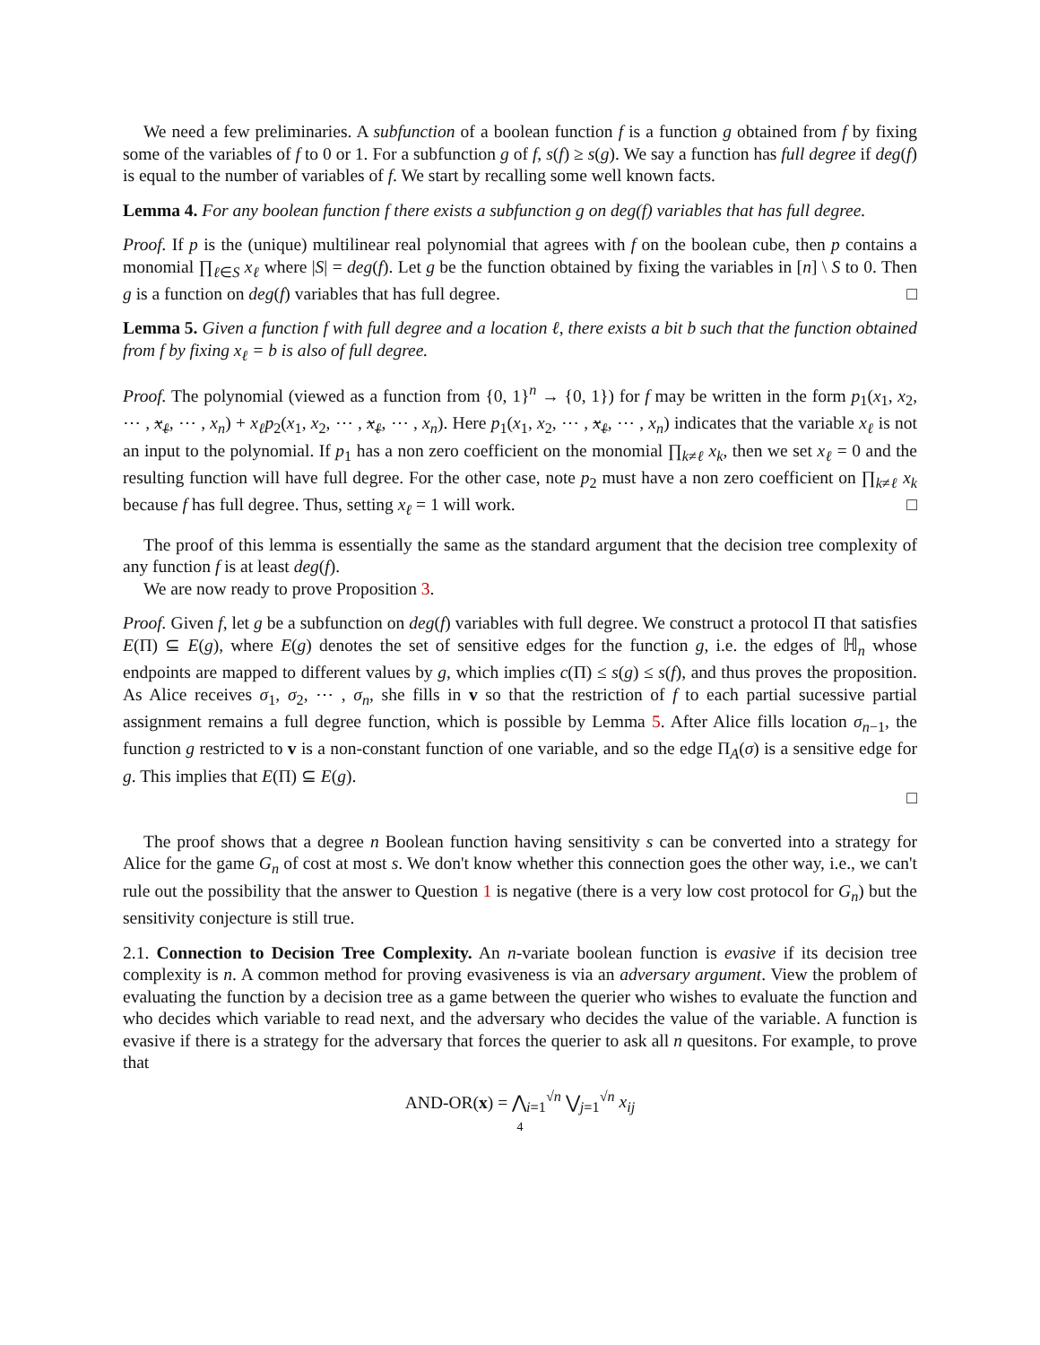We need a few preliminaries. A subfunction of a boolean function f is a function g obtained from f by fixing some of the variables of f to 0 or 1. For a subfunction g of f, s(f) ≥ s(g). We say a function has full degree if deg(f) is equal to the number of variables of f. We start by recalling some well known facts.
Lemma 4. For any boolean function f there exists a subfunction g on deg(f) variables that has full degree.
Proof. If p is the (unique) multilinear real polynomial that agrees with f on the boolean cube, then p contains a monomial ∏<sub>ℓ∈S</sub> x<sub>ℓ</sub> where |S| = deg(f). Let g be the function obtained by fixing the variables in [n] \ S to 0. Then g is a function on deg(f) variables that has full degree. □
Lemma 5. Given a function f with full degree and a location ℓ, there exists a bit b such that the function obtained from f by fixing x<sub>ℓ</sub> = b is also of full degree.
Proof. The polynomial (viewed as a function from {0, 1}<sup>n</sup> → {0, 1}) for f may be written in the form p<sub>1</sub>(x<sub>1</sub>, x<sub>2</sub>, ⋯ , x<sub>ℓ</sub>, ⋯ , x<sub>n</sub>) + x<sub>ℓ</sub>p<sub>2</sub>(x<sub>1</sub>, x<sub>2</sub>, ⋯ , x<sub>ℓ</sub>, ⋯ , x<sub>n</sub>). Here p<sub>1</sub>(x<sub>1</sub>, x<sub>2</sub>, ⋯ , x<sub>ℓ</sub>, ⋯ , x<sub>n</sub>) indicates that the variable x<sub>ℓ</sub> is not an input to the polynomial. If p<sub>1</sub> has a non zero coefficient on the monomial ∏<sub>k≠ℓ</sub> x<sub>k</sub>, then we set x<sub>ℓ</sub> = 0 and the resulting function will have full degree. For the other case, note p<sub>2</sub> must have a non zero coefficient on ∏<sub>k≠ℓ</sub> x<sub>k</sub> because f has full degree. Thus, setting x<sub>ℓ</sub> = 1 will work. □
The proof of this lemma is essentially the same as the standard argument that the decision tree complexity of any function f is at least deg(f).
We are now ready to prove Proposition 3.
Proof. Given f, let g be a subfunction on deg(f) variables with full degree. We construct a protocol Π that satisfies E(Π) ⊆ E(g), where E(g) denotes the set of sensitive edges for the function g, i.e. the edges of ℍ<sub>n</sub> whose endpoints are mapped to different values by g, which implies c(Π) ≤ s(g) ≤ s(f), and thus proves the proposition. As Alice receives σ<sub>1</sub>, σ<sub>2</sub>, ⋯ , σ<sub>n</sub>, she fills in v so that the restriction of f to each partial sucessive partial assignment remains a full degree function, which is possible by Lemma 5. After Alice fills location σ<sub>n−1</sub>, the function g restricted to v is a non-constant function of one variable, and so the edge Π<sub>A</sub>(σ) is a sensitive edge for g. This implies that E(Π) ⊆ E(g).
□
The proof shows that a degree n Boolean function having sensitivity s can be converted into a strategy for Alice for the game G<sub>n</sub> of cost at most s. We don't know whether this connection goes the other way, i.e., we can't rule out the possibility that the answer to Question 1 is negative (there is a very low cost protocol for G<sub>n</sub>) but the sensitivity conjecture is still true.
2.1. Connection to Decision Tree Complexity. An n-variate boolean function is evasive if its decision tree complexity is n. A common method for proving evasiveness is via an adversary argument. View the problem of evaluating the function by a decision tree as a game between the querier who wishes to evaluate the function and who decides which variable to read next, and the adversary who decides the value of the variable. A function is evasive if there is a strategy for the adversary that forces the querier to ask all n quesitons. For example, to prove that
AND-OR(x) = ⋀<sub>i=1</sub><sup>√n</sup> ⋁<sub>j=1</sub><sup>√n</sup> x<sub>ij</sub>
4